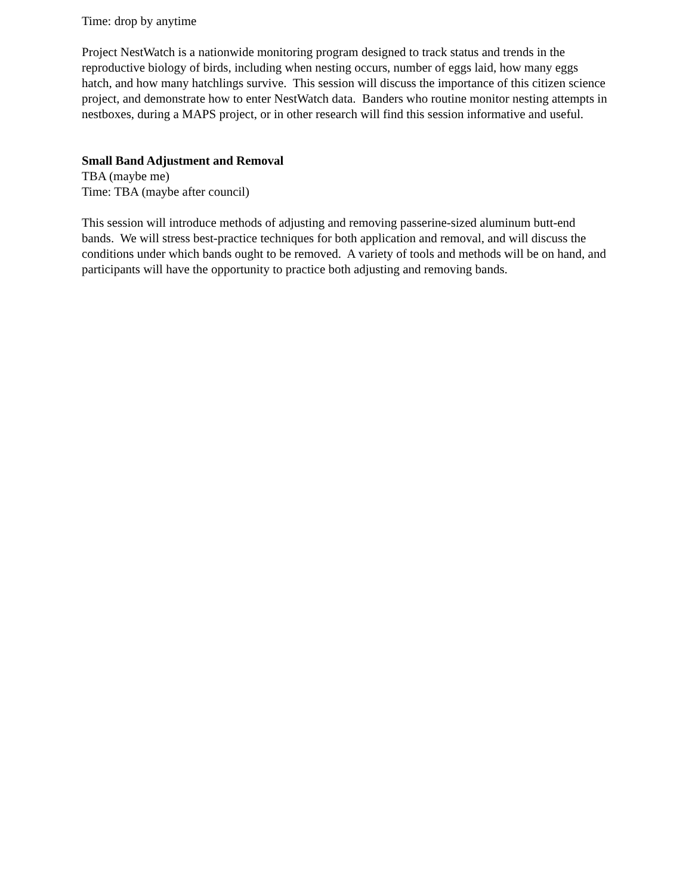Time: drop by anytime
Project NestWatch is a nationwide monitoring program designed to track status and trends in the reproductive biology of birds, including when nesting occurs, number of eggs laid, how many eggs hatch, and how many hatchlings survive. This session will discuss the importance of this citizen science project, and demonstrate how to enter NestWatch data. Banders who routine monitor nesting attempts in nestboxes, during a MAPS project, or in other research will find this session informative and useful.
Small Band Adjustment and Removal
TBA (maybe me)
Time: TBA (maybe after council)
This session will introduce methods of adjusting and removing passerine-sized aluminum butt-end bands. We will stress best-practice techniques for both application and removal, and will discuss the conditions under which bands ought to be removed. A variety of tools and methods will be on hand, and participants will have the opportunity to practice both adjusting and removing bands.